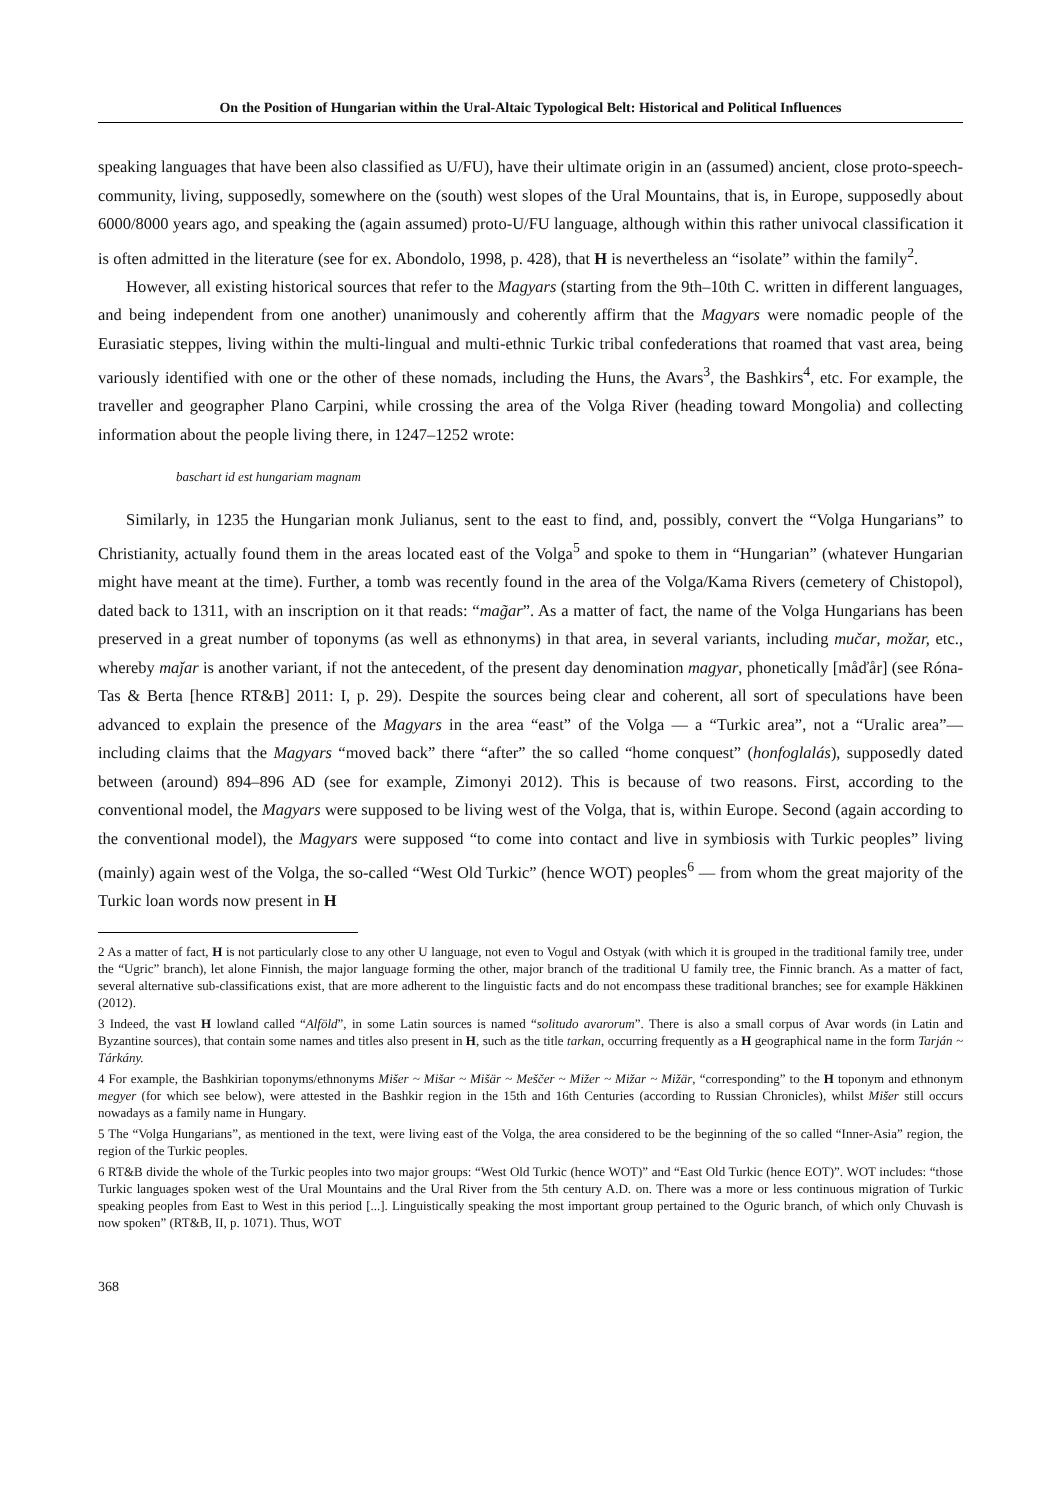On the Position of Hungarian within the Ural-Altaic Typological Belt: Historical and Political Influences
speaking languages that have been also classified as U/FU), have their ultimate origin in an (assumed) ancient, close proto-speech-community, living, supposedly, somewhere on the (south) west slopes of the Ural Mountains, that is, in Europe, supposedly about 6000/8000 years ago, and speaking the (again assumed) proto-U/FU language, although within this rather univocal classification it is often admitted in the literature (see for ex. Abondolo, 1998, p. 428), that H is nevertheless an “isolate” within the family<sup>2</sup>.
However, all existing historical sources that refer to the Magyars (starting from the 9th–10th C. written in different languages, and being independent from one another) unanimously and coherently affirm that the Magyars were nomadic people of the Eurasiatic steppes, living within the multi-lingual and multi-ethnic Turkic tribal confederations that roamed that vast area, being variously identified with one or the other of these nomads, including the Huns, the Avars<sup>3</sup>, the Bashkirs<sup>4</sup>, etc. For example, the traveller and geographer Plano Carpini, while crossing the area of the Volga River (heading toward Mongolia) and collecting information about the people living there, in 1247–1252 wrote:
baschart id est hungariam magnam
Similarly, in 1235 the Hungarian monk Julianus, sent to the east to find, and, possibly, convert the “Volga Hungarians” to Christianity, actually found them in the areas located east of the Volga<sup>5</sup> and spoke to them in “Hungarian” (whatever Hungarian might have meant at the time). Further, a tomb was recently found in the area of the Volga/Kama Rivers (cemetery of Chistopol), dated back to 1311, with an inscription on it that reads: “mag̃ar”. As a matter of fact, the name of the Volga Hungarians has been preserved in a great number of toponyms (as well as ethnonyms) in that area, in several variants, including mučar, možar, etc., whereby maǰar is another variant, if not the antecedent, of the present day denomination magyar, phonetically [måďår] (see Róna-Tas & Berta [hence RT&B] 2011: I, p. 29). Despite the sources being clear and coherent, all sort of speculations have been advanced to explain the presence of the Magyars in the area “east” of the Volga — a “Turkic area”, not a “Uralic area”— including claims that the Magyars “moved back” there “after” the so called “home conquest” (honfoglalás), supposedly dated between (around) 894–896 AD (see for example, Zimonyi 2012). This is because of two reasons. First, according to the conventional model, the Magyars were supposed to be living west of the Volga, that is, within Europe. Second (again according to the conventional model), the Magyars were supposed “to come into contact and live in symbiosis with Turkic peoples” living (mainly) again west of the Volga, the so-called “West Old Turkic” (hence WOT) peoples<sup>6</sup> — from whom the great majority of the Turkic loan words now present in H
2 As a matter of fact, H is not particularly close to any other U language, not even to Vogul and Ostyak (with which it is grouped in the traditional family tree, under the “Ugric” branch), let alone Finnish, the major language forming the other, major branch of the traditional U family tree, the Finnic branch. As a matter of fact, several alternative sub-classifications exist, that are more adherent to the linguistic facts and do not encompass these traditional branches; see for example Häkkinen (2012).
3 Indeed, the vast H lowland called “Alföld”, in some Latin sources is named “solitudo avarorum”. There is also a small corpus of Avar words (in Latin and Byzantine sources), that contain some names and titles also present in H, such as the title tarkan, occurring frequently as a H geographical name in the form Tarján ~ Tárkány.
4 For example, the Bashkirian toponyms/ethnonyms Mišer ~ Mišar ~ Mišär ~ Meščer ~ Mižer ~ Mižar ~ Mižär, “corresponding” to the H toponym and ethnonym megyer (for which see below), were attested in the Bashkir region in the 15th and 16th Centuries (according to Russian Chronicles), whilst Mišer still occurs nowadays as a family name in Hungary.
5 The “Volga Hungarians”, as mentioned in the text, were living east of the Volga, the area considered to be the beginning of the so called “Inner-Asia” region, the region of the Turkic peoples.
6 RT&B divide the whole of the Turkic peoples into two major groups: “West Old Turkic (hence WOT)” and “East Old Turkic (hence EOT)”. WOT includes: “those Turkic languages spoken west of the Ural Mountains and the Ural River from the 5th century A.D. on. There was a more or less continuous migration of Turkic speaking peoples from East to West in this period [...]. Linguistically speaking the most important group pertained to the Oguric branch, of which only Chuvash is now spoken” (RT&B, II, p. 1071). Thus, WOT
368